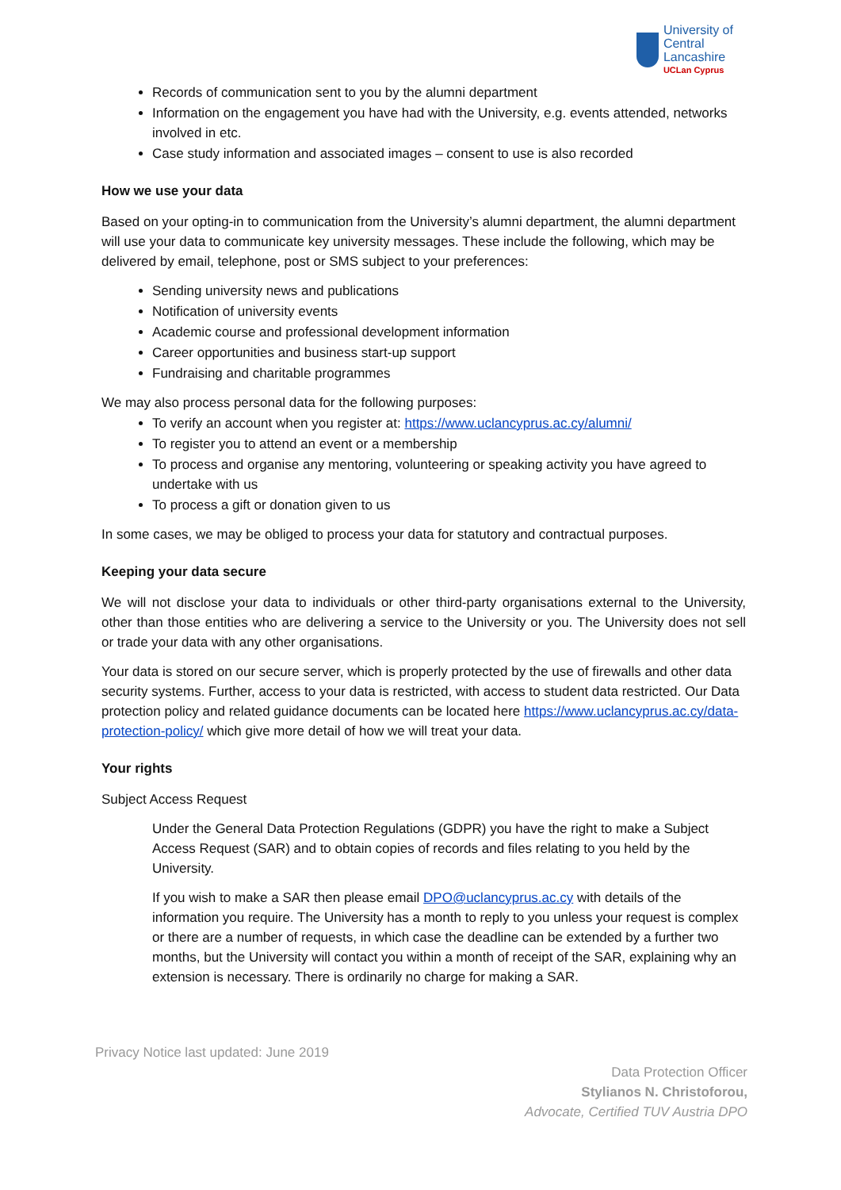University of
Central Lancashire
UCLan Cyprus
Records of communication sent to you by the alumni department
Information on the engagement you have had with the University, e.g. events attended, networks involved in etc.
Case study information and associated images – consent to use is also recorded
How we use your data
Based on your opting-in to communication from the University’s alumni department, the alumni department will use your data to communicate key university messages. These include the following, which may be delivered by email, telephone, post or SMS subject to your preferences:
Sending university news and publications
Notification of university events
Academic course and professional development information
Career opportunities and business start-up support
Fundraising and charitable programmes
We may also process personal data for the following purposes:
To verify an account when you register at: https://www.uclancyprus.ac.cy/alumni/
To register you to attend an event or a membership
To process and organise any mentoring, volunteering or speaking activity you have agreed to undertake with us
To process a gift or donation given to us
In some cases, we may be obliged to process your data for statutory and contractual purposes.
Keeping your data secure
We will not disclose your data to individuals or other third-party organisations external to the University, other than those entities who are delivering a service to the University or you. The University does not sell or trade your data with any other organisations.
Your data is stored on our secure server, which is properly protected by the use of firewalls and other data security systems. Further, access to your data is restricted, with access to student data restricted. Our Data protection policy and related guidance documents can be located here https://www.uclancyprus.ac.cy/data-protection-policy/ which give more detail of how we will treat your data.
Your rights
Subject Access Request
Under the General Data Protection Regulations (GDPR) you have the right to make a Subject Access Request (SAR) and to obtain copies of records and files relating to you held by the University.
If you wish to make a SAR then please email DPO@uclancyprus.ac.cy with details of the information you require. The University has a month to reply to you unless your request is complex or there are a number of requests, in which case the deadline can be extended by a further two months, but the University will contact you within a month of receipt of the SAR, explaining why an extension is necessary. There is ordinarily no charge for making a SAR.
Privacy Notice last updated: June 2019
Data Protection Officer
Stylianos N. Christoforou,
Advocate, Certified TUV Austria DPO